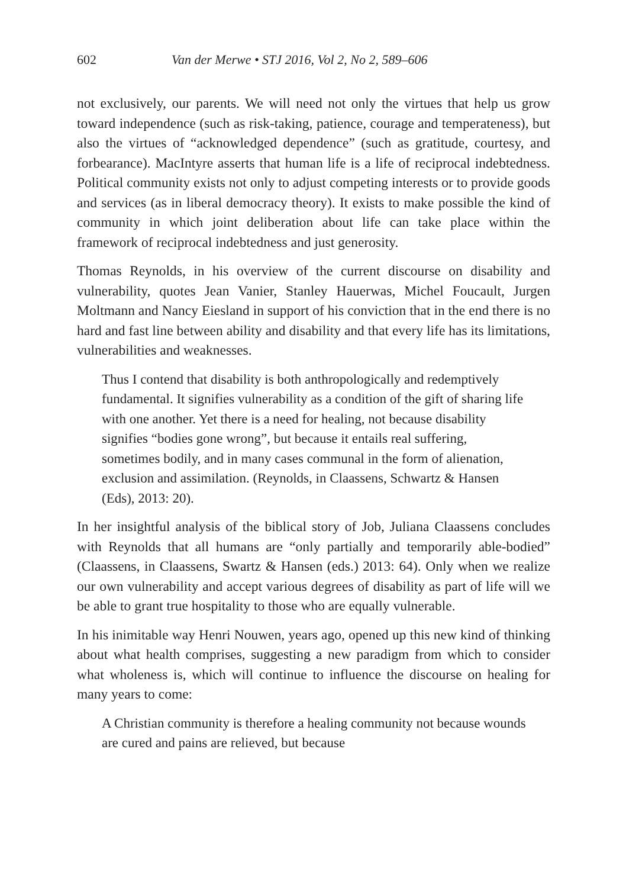602 Van der Merwe • STJ 2016, Vol 2, No 2, 589–606
not exclusively, our parents. We will need not only the virtues that help us grow toward independence (such as risk-taking, patience, courage and temperateness), but also the virtues of “acknowledged dependence” (such as gratitude, courtesy, and forbearance). MacIntyre asserts that human life is a life of reciprocal indebtedness. Political community exists not only to adjust competing interests or to provide goods and services (as in liberal democracy theory). It exists to make possible the kind of community in which joint deliberation about life can take place within the framework of reciprocal indebtedness and just generosity.
Thomas Reynolds, in his overview of the current discourse on disability and vulnerability, quotes Jean Vanier, Stanley Hauerwas, Michel Foucault, Jurgen Moltmann and Nancy Eiesland in support of his conviction that in the end there is no hard and fast line between ability and disability and that every life has its limitations, vulnerabilities and weaknesses.
Thus I contend that disability is both anthropologically and redemptively fundamental. It signifies vulnerability as a condition of the gift of sharing life with one another. Yet there is a need for healing, not because disability signifies “bodies gone wrong”, but because it entails real suffering, sometimes bodily, and in many cases communal in the form of alienation, exclusion and assimilation. (Reynolds, in Claassens, Schwartz & Hansen (Eds), 2013: 20).
In her insightful analysis of the biblical story of Job, Juliana Claassens concludes with Reynolds that all humans are “only partially and temporarily able-bodied” (Claassens, in Claassens, Swartz & Hansen (eds.) 2013: 64). Only when we realize our own vulnerability and accept various degrees of disability as part of life will we be able to grant true hospitality to those who are equally vulnerable.
In his inimitable way Henri Nouwen, years ago, opened up this new kind of thinking about what health comprises, suggesting a new paradigm from which to consider what wholeness is, which will continue to influence the discourse on healing for many years to come:
A Christian community is therefore a healing community not because wounds are cured and pains are relieved, but because